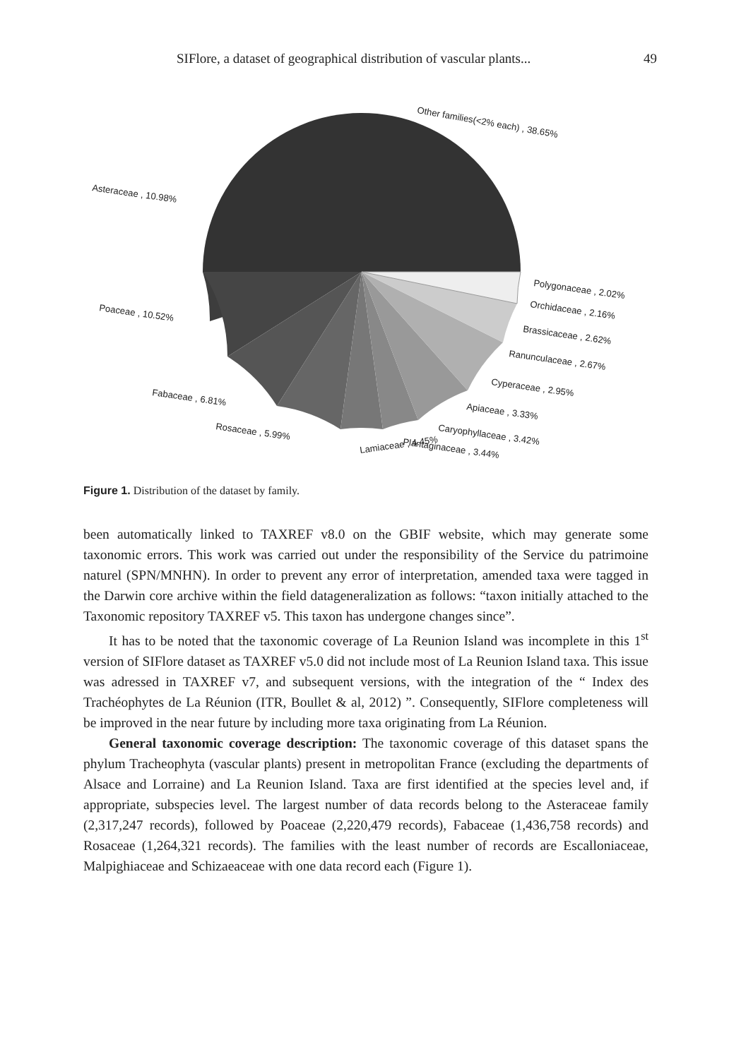SIFlore, a dataset of geographical distribution of vascular plants... 49
Other families(<2% each) , 38.65%
Asteraceae , 10.98%
Poaceae , 10.52%
Polygonaceae , 2.02%
Orchidaceae , 2.16%
Brassicaceae , 2.62%
Ranunculaceae , 2.67%
Cyperaceae , 2.95%
Apiaceae , 3.33%
Caryophyllaceae , 3.42%
Plantaginaceae , 3.44%
Lamiaceae , 4.45%
Fabaceae , 6.81%
Rosaceae , 5.99%
Figure 1. Distribution of the dataset by family.
been automatically linked to TAXREF v8.0 on the GBIF website, which may generate some taxonomic errors. This work was carried out under the responsibility of the Service du patrimoine naturel (SPN/MNHN). In order to prevent any error of interpretation, amended taxa were tagged in the Darwin core archive within the field datageneralization as follows: “taxon initially attached to the Taxonomic repository TAXREF v5. This taxon has undergone changes since”.
It has to be noted that the taxonomic coverage of La Reunion Island was incomplete in this 1<sup>st</sup> version of SIFlore dataset as TAXREF v5.0 did not include most of La Reunion Island taxa. This issue was adressed in TAXREF v7, and subsequent versions, with the integration of the “ Index des Trachéophytes de La Réunion (ITR, Boullet & al, 2012) ”. Consequently, SIFlore completeness will be improved in the near future by including more taxa originating from La Réunion.
General taxonomic coverage description: The taxonomic coverage of this dataset spans the phylum Tracheophyta (vascular plants) present in metropolitan France (excluding the departments of Alsace and Lorraine) and La Reunion Island. Taxa are first identified at the species level and, if appropriate, subspecies level. The largest number of data records belong to the Asteraceae family (2,317,247 records), followed by Poaceae (2,220,479 records), Fabaceae (1,436,758 records) and Rosaceae (1,264,321 records). The families with the least number of records are Escalloniaceae, Malpighiaceae and Schizaeaceae with one data record each (Figure 1).